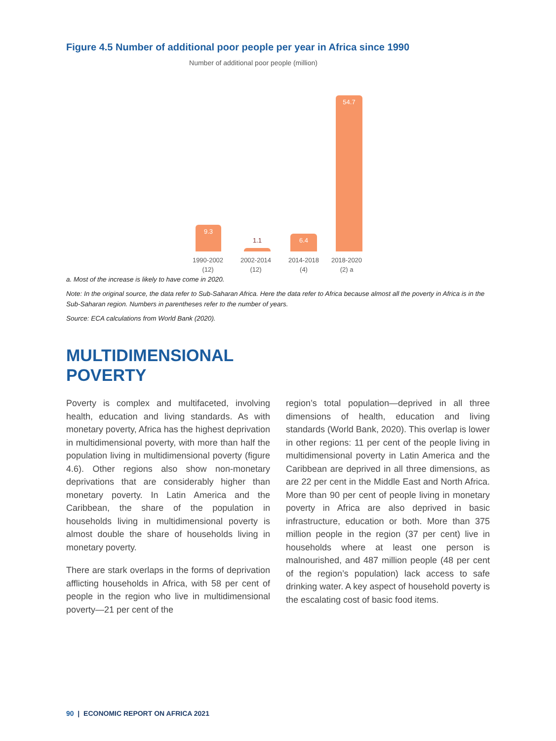Figure 4.5 Number of additional poor people per year in Africa since 1990
Number of additional poor people (million)
9.3
1.1 6.4
54.7
1990-2002
(12)
2002-2014
(12)
2014-2018
(4)
2018-2020
(2) a
a. Most of the increase is likely to have come in 2020.
Note: In the original source, the data refer to Sub-Saharan Africa. Here the data refer to Africa because almost all the poverty in Africa is in the Sub-Saharan region. Numbers in parentheses refer to the number of years.
Source: ECA calculations from World Bank (2020).
MULTIDIMENSIONAL
POVERTY
Poverty is complex and multifaceted, involving health, education and living standards. As with monetary poverty, Africa has the highest deprivation in multidimensional poverty, with more than half the population living in multidimensional poverty (figure 4.6). Other regions also show non-monetary deprivations that are considerably higher than monetary poverty. In Latin America and the Caribbean, the share of the population in households living in multidimensional poverty is almost double the share of households living in monetary poverty.
There are stark overlaps in the forms of deprivation afflicting households in Africa, with 58 per cent of people in the region who live in multidimensional poverty—21 per cent of the
region’s total population—deprived in all three dimensions of health, education and living standards (World Bank, 2020). This overlap is lower in other regions: 11 per cent of the people living in multidimensional poverty in Latin America and the Caribbean are deprived in all three dimensions, as are 22 per cent in the Middle East and North Africa. More than 90 per cent of people living in monetary poverty in Africa are also deprived in basic infrastructure, education or both. More than 375 million people in the region (37 per cent) live in households where at least one person is malnourished, and 487 million people (48 per cent of the region’s population) lack access to safe drinking water. A key aspect of household poverty is the escalating cost of basic food items.
90 | ECONOMIC REPORT ON AFRICA 2021